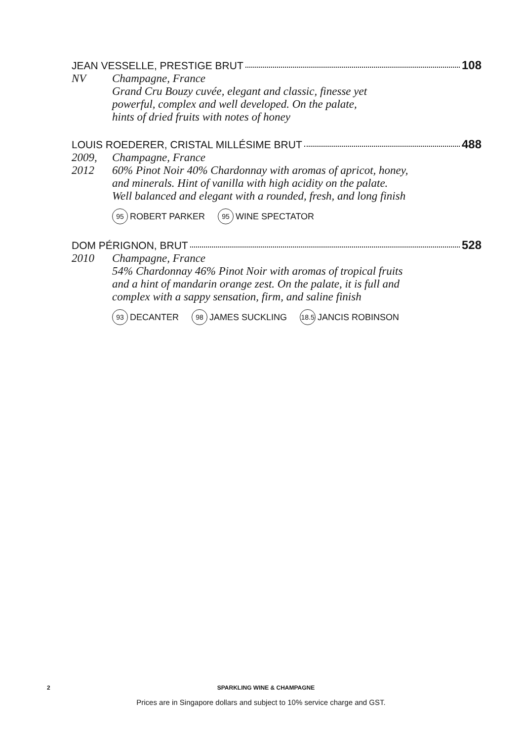JEAN VESSELLE, PRESTIGE BRUT 108
NV Champagne, France
Grand Cru Bouzy cuvée, elegant and classic, finesse yet
powerful, complex and well developed. On the palate,
hints of dried fruits with notes of honey
LOUIS ROEDERER, CRISTAL MILLÉSIME BRUT 488
2009,
2012
Champagne, France
60% Pinot Noir 40% Chardonnay with aromas of apricot, honey,
and minerals. Hint of vanilla with high acidity on the palate.
Well balanced and elegant with a rounded, fresh, and long finish
95 ROBERT PARKER 95 WINE SPECTATOR
DOM PÉRIGNON, BRUT 528
2010 Champagne, France
54% Chardonnay 46% Pinot Noir with aromas of tropical fruits
and a hint of mandarin orange zest. On the palate, it is full and
complex with a sappy sensation, firm, and saline finish
93 DECANTER 98 JAMES SUCKLING 18.5 JANCIS ROBINSON
2 SPARKLING WINE & CHAMPAGNE
Prices are in Singapore dollars and subject to 10% service charge and GST.